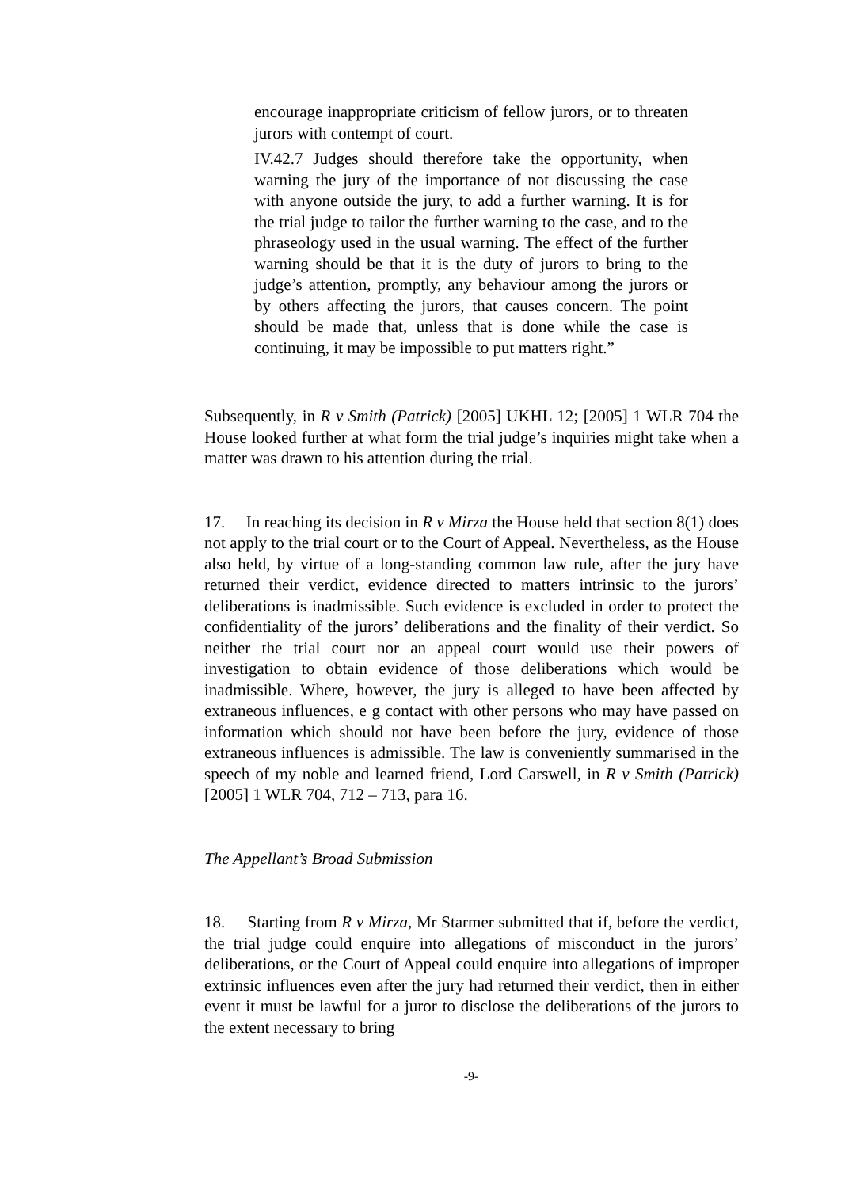encourage inappropriate criticism of fellow jurors, or to threaten jurors with contempt of court.
IV.42.7 Judges should therefore take the opportunity, when warning the jury of the importance of not discussing the case with anyone outside the jury, to add a further warning. It is for the trial judge to tailor the further warning to the case, and to the phraseology used in the usual warning. The effect of the further warning should be that it is the duty of jurors to bring to the judge’s attention, promptly, any behaviour among the jurors or by others affecting the jurors, that causes concern. The point should be made that, unless that is done while the case is continuing, it may be impossible to put matters right.”
Subsequently, in R v Smith (Patrick) [2005] UKHL 12; [2005] 1 WLR 704 the House looked further at what form the trial judge’s inquiries might take when a matter was drawn to his attention during the trial.
17. In reaching its decision in R v Mirza the House held that section 8(1) does not apply to the trial court or to the Court of Appeal. Nevertheless, as the House also held, by virtue of a long-standing common law rule, after the jury have returned their verdict, evidence directed to matters intrinsic to the jurors’ deliberations is inadmissible. Such evidence is excluded in order to protect the confidentiality of the jurors’ deliberations and the finality of their verdict. So neither the trial court nor an appeal court would use their powers of investigation to obtain evidence of those deliberations which would be inadmissible. Where, however, the jury is alleged to have been affected by extraneous influences, e g contact with other persons who may have passed on information which should not have been before the jury, evidence of those extraneous influences is admissible. The law is conveniently summarised in the speech of my noble and learned friend, Lord Carswell, in R v Smith (Patrick) [2005] 1 WLR 704, 712 – 713, para 16.
The Appellant’s Broad Submission
18. Starting from R v Mirza, Mr Starmer submitted that if, before the verdict, the trial judge could enquire into allegations of misconduct in the jurors’ deliberations, or the Court of Appeal could enquire into allegations of improper extrinsic influences even after the jury had returned their verdict, then in either event it must be lawful for a juror to disclose the deliberations of the jurors to the extent necessary to bring
-9-